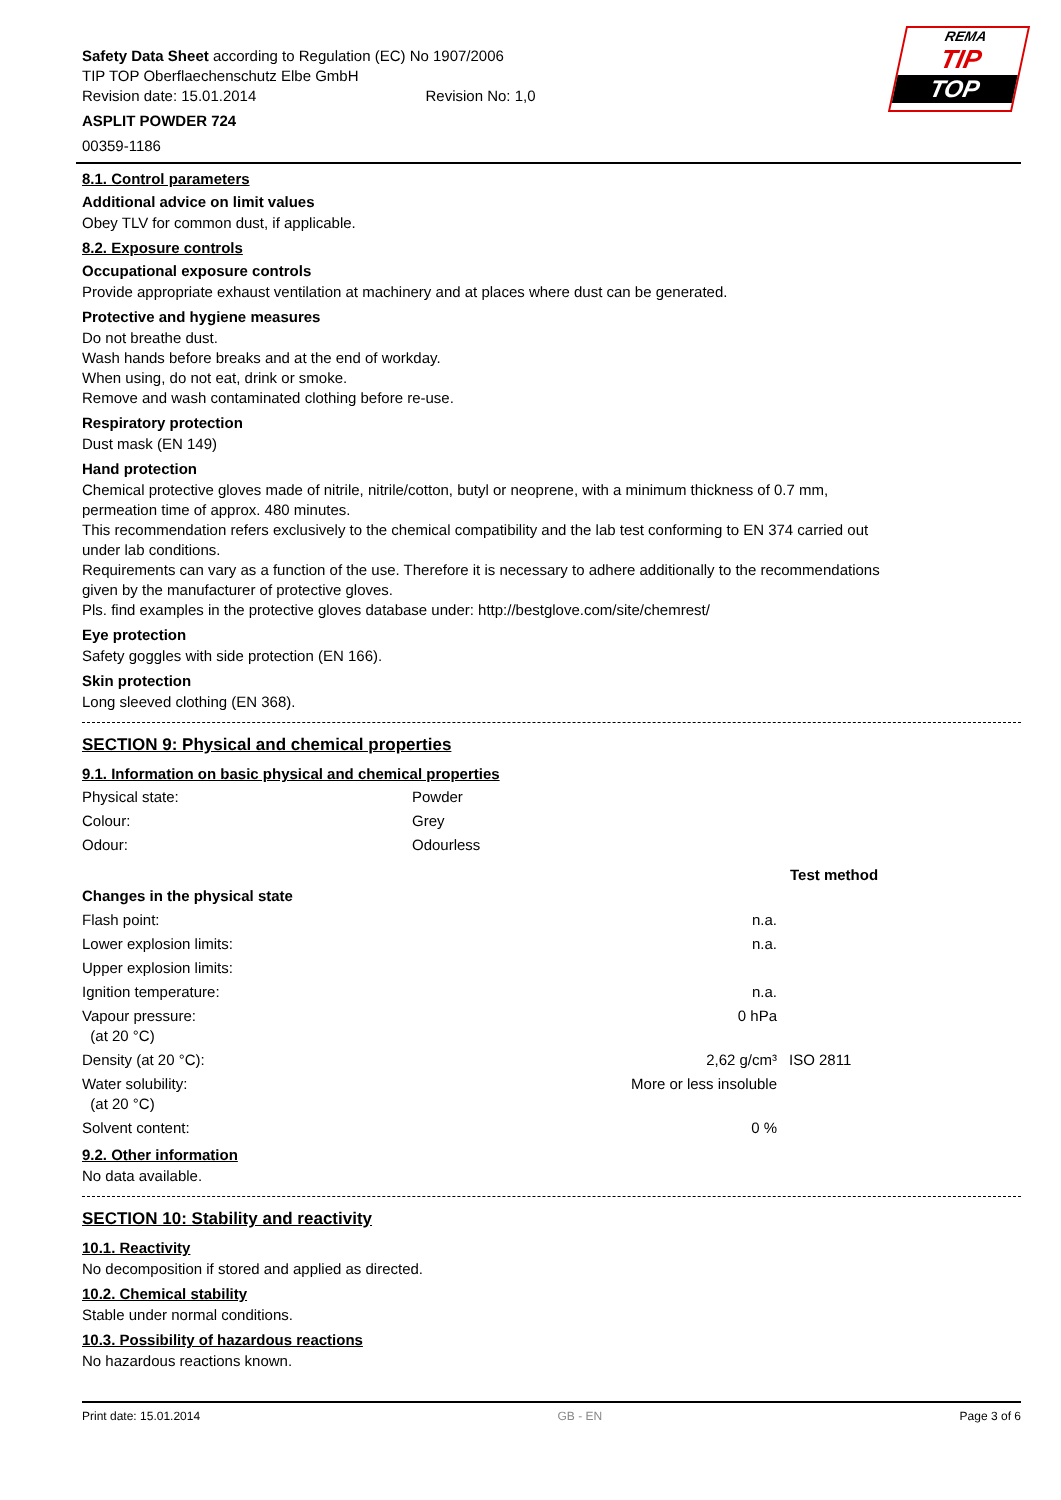REMA
TIP
TOP
Safety Data Sheet according to Regulation (EC) No 1907/2006
TIP TOP Oberflaechenschutz Elbe GmbH
Revision date: 15.01.2014 Revision No: 1,0
ASPLIT POWDER 724
00359-1186
8.1. Control parameters
Additional advice on limit values
Obey TLV for common dust, if applicable.
8.2. Exposure controls
Occupational exposure controls
Provide appropriate exhaust ventilation at machinery and at places where dust can be generated.
Protective and hygiene measures
Do not breathe dust.
Wash hands before breaks and at the end of workday.
When using, do not eat, drink or smoke.
Remove and wash contaminated clothing before re-use.
Respiratory protection
Dust mask (EN 149)
Hand protection
Chemical protective gloves made of nitrile, nitrile/cotton, butyl or neoprene, with a minimum thickness of 0.7 mm,
permeation time of approx. 480 minutes.
This recommendation refers exclusively to the chemical compatibility and the lab test conforming to EN 374 carried out
under lab conditions.
Requirements can vary as a function of the use. Therefore it is necessary to adhere additionally to the recommendations
given by the manufacturer of protective gloves.
Pls. find examples in the protective gloves database under: http://bestglove.com/site/chemrest/
Eye protection
Safety goggles with side protection (EN 166).
Skin protection
Long sleeved clothing (EN 368).
SECTION 9: Physical and chemical properties
9.1. Information on basic physical and chemical properties
| Physical state: | Powder |
| Colour: | Grey |
| Odour: | Odourless |
| | | Test method |
| Changes in the physical state | | |
| Flash point: | n.a. | |
| Lower explosion limits: | n.a. | |
| Upper explosion limits: | | |
| Ignition temperature: | n.a. | |
| Vapour pressure: (at 20 °C) | 0 hPa | |
| Density (at 20 °C): | 2,62 g/cm³ | ISO 2811 |
| Water solubility: (at 20 °C) | More or less insoluble | |
| Solvent content: | 0 % | |
9.2. Other information
No data available.
SECTION 10: Stability and reactivity
10.1. Reactivity
No decomposition if stored and applied as directed.
10.2. Chemical stability
Stable under normal conditions.
10.3. Possibility of hazardous reactions
No hazardous reactions known.
Print date: 15.01.2014 GB - EN Page 3 of 6